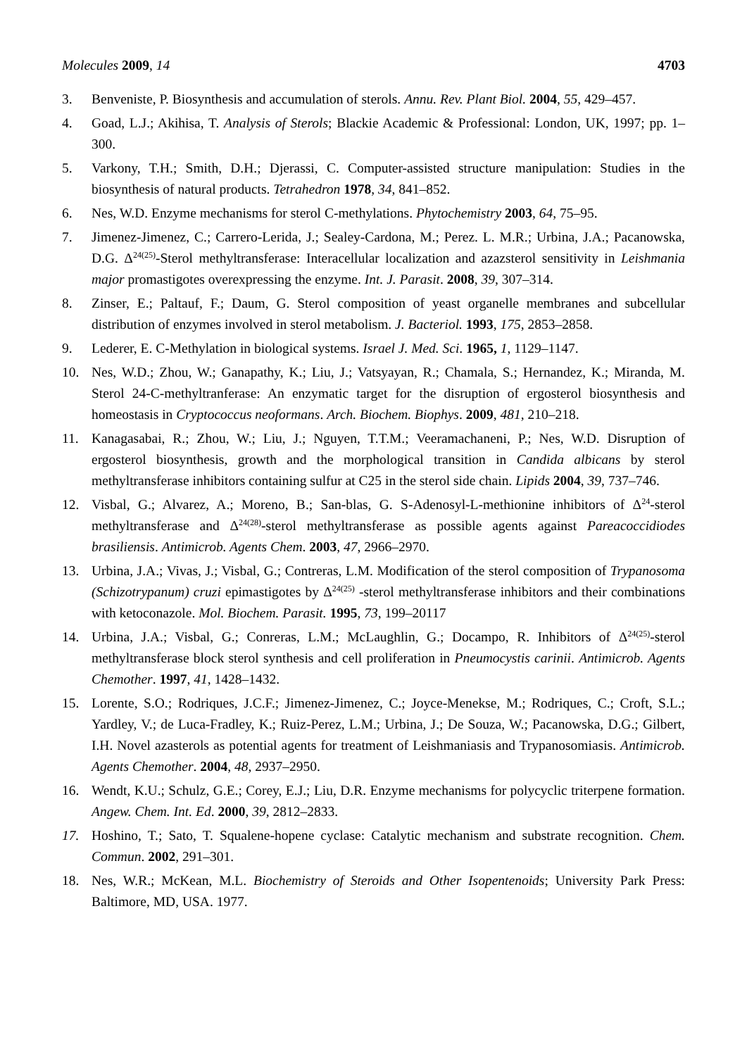Molecules 2009, 14 4703
3. Benveniste, P. Biosynthesis and accumulation of sterols. Annu. Rev. Plant Biol. 2004, 55, 429–457.
4. Goad, L.J.; Akihisa, T. Analysis of Sterols; Blackie Academic & Professional: London, UK, 1997; pp. 1–300.
5. Varkony, T.H.; Smith, D.H.; Djerassi, C. Computer-assisted structure manipulation: Studies in the biosynthesis of natural products. Tetrahedron 1978, 34, 841–852.
6. Nes, W.D. Enzyme mechanisms for sterol C-methylations. Phytochemistry 2003, 64, 75–95.
7. Jimenez-Jimenez, C.; Carrero-Lerida, J.; Sealey-Cardona, M.; Perez. L. M.R.; Urbina, J.A.; Pacanowska, D.G. Δ<sup>24(25)</sup>-Sterol methyltransferase: Interacellular localization and azazsterol sensitivity in Leishmania major promastigotes overexpressing the enzyme. Int. J. Parasit. 2008, 39, 307–314.
8. Zinser, E.; Paltauf, F.; Daum, G. Sterol composition of yeast organelle membranes and subcellular distribution of enzymes involved in sterol metabolism. J. Bacteriol. 1993, 175, 2853–2858.
9. Lederer, E. C-Methylation in biological systems. Israel J. Med. Sci. 1965, 1, 1129–1147.
10. Nes, W.D.; Zhou, W.; Ganapathy, K.; Liu, J.; Vatsyayan, R.; Chamala, S.; Hernandez, K.; Miranda, M. Sterol 24-C-methyltranferase: An enzymatic target for the disruption of ergosterol biosynthesis and homeostasis in Cryptococcus neoformans. Arch. Biochem. Biophys. 2009, 481, 210–218.
11. Kanagasabai, R.; Zhou, W.; Liu, J.; Nguyen, T.T.M.; Veeramachaneni, P.; Nes, W.D. Disruption of ergosterol biosynthesis, growth and the morphological transition in Candida albicans by sterol methyltransferase inhibitors containing sulfur at C25 in the sterol side chain. Lipids 2004, 39, 737–746.
12. Visbal, G.; Alvarez, A.; Moreno, B.; San-blas, G. S-Adenosyl-L-methionine inhibitors of Δ<sup>24</sup>-sterol methyltransferase and Δ<sup>24(28)</sup>-sterol methyltransferase as possible agents against Pareacoccidiodes brasiliensis. Antimicrob. Agents Chem. 2003, 47, 2966–2970.
13. Urbina, J.A.; Vivas, J.; Visbal, G.; Contreras, L.M. Modification of the sterol composition of Trypanosoma (Schizotrypanum) cruzi epimastigotes by Δ<sup>24(25)</sup> -sterol methyltransferase inhibitors and their combinations with ketoconazole. Mol. Biochem. Parasit. 1995, 73, 199–20117
14. Urbina, J.A.; Visbal, G.; Conreras, L.M.; McLaughlin, G.; Docampo, R. Inhibitors of Δ<sup>24(25)</sup>-sterol methyltransferase block sterol synthesis and cell proliferation in Pneumocystis carinii. Antimicrob. Agents Chemother. 1997, 41, 1428–1432.
15. Lorente, S.O.; Rodriques, J.C.F.; Jimenez-Jimenez, C.; Joyce-Menekse, M.; Rodriques, C.; Croft, S.L.; Yardley, V.; de Luca-Fradley, K.; Ruiz-Perez, L.M.; Urbina, J.; De Souza, W.; Pacanowska, D.G.; Gilbert, I.H. Novel azasterols as potential agents for treatment of Leishmaniasis and Trypanosomiasis. Antimicrob. Agents Chemother. 2004, 48, 2937–2950.
16. Wendt, K.U.; Schulz, G.E.; Corey, E.J.; Liu, D.R. Enzyme mechanisms for polycyclic triterpene formation. Angew. Chem. Int. Ed. 2000, 39, 2812–2833.
17. Hoshino, T.; Sato, T. Squalene-hopene cyclase: Catalytic mechanism and substrate recognition. Chem. Commun. 2002, 291–301.
18. Nes, W.R.; McKean, M.L. Biochemistry of Steroids and Other Isopentenoids; University Park Press: Baltimore, MD, USA. 1977.